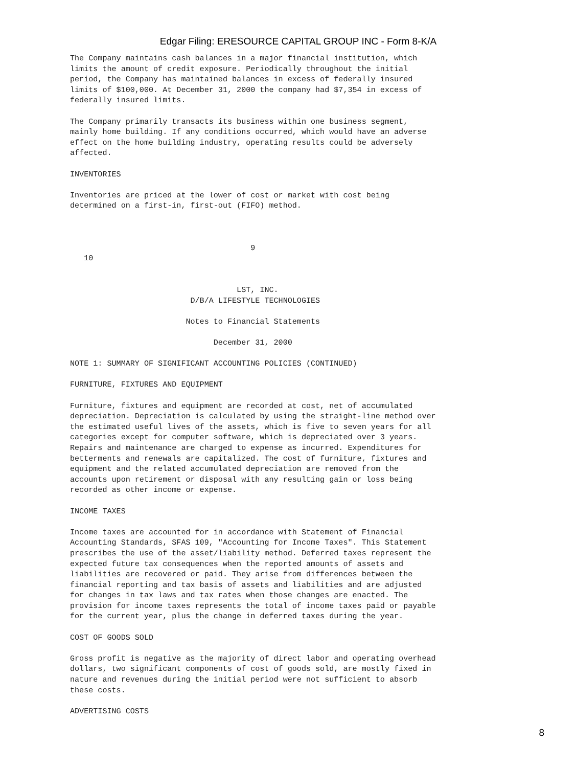Edgar Filing: ERESOURCE CAPITAL GROUP INC - Form 8-K/A
The Company maintains cash balances in a major financial institution, which
limits the amount of credit exposure. Periodically throughout the initial
period, the Company has maintained balances in excess of federally insured
limits of $100,000. At December 31, 2000 the company had $7,354 in excess of
federally insured limits.

The Company primarily transacts its business within one business segment,
mainly home building. If any conditions occurred, which would have an adverse
effect on the home building industry, operating results could be adversely
affected.

INVENTORIES

Inventories are priced at the lower of cost or market with cost being
determined on a first-in, first-out (FIFO) method.



                                       9
   10


                                    LST, INC.
                          D/B/A LIFESTYLE TECHNOLOGIES

                         Notes to Financial Statements

                               December 31, 2000

NOTE 1: SUMMARY OF SIGNIFICANT ACCOUNTING POLICIES (CONTINUED)

FURNITURE, FIXTURES AND EQUIPMENT

Furniture, fixtures and equipment are recorded at cost, net of accumulated
depreciation. Depreciation is calculated by using the straight-line method over
the estimated useful lives of the assets, which is five to seven years for all
categories except for computer software, which is depreciated over 3 years.
Repairs and maintenance are charged to expense as incurred. Expenditures for
betterments and renewals are capitalized. The cost of furniture, fixtures and
equipment and the related accumulated depreciation are removed from the
accounts upon retirement or disposal with any resulting gain or loss being
recorded as other income or expense.

INCOME TAXES

Income taxes are accounted for in accordance with Statement of Financial
Accounting Standards, SFAS 109, "Accounting for Income Taxes". This Statement
prescribes the use of the asset/liability method. Deferred taxes represent the
expected future tax consequences when the reported amounts of assets and
liabilities are recovered or paid. They arise from differences between the
financial reporting and tax basis of assets and liabilities and are adjusted
for changes in tax laws and tax rates when those changes are enacted. The
provision for income taxes represents the total of income taxes paid or payable
for the current year, plus the change in deferred taxes during the year.

COST OF GOODS SOLD

Gross profit is negative as the majority of direct labor and operating overhead
dollars, two significant components of cost of goods sold, are mostly fixed in
nature and revenues during the initial period were not sufficient to absorb
these costs.

ADVERTISING COSTS
8